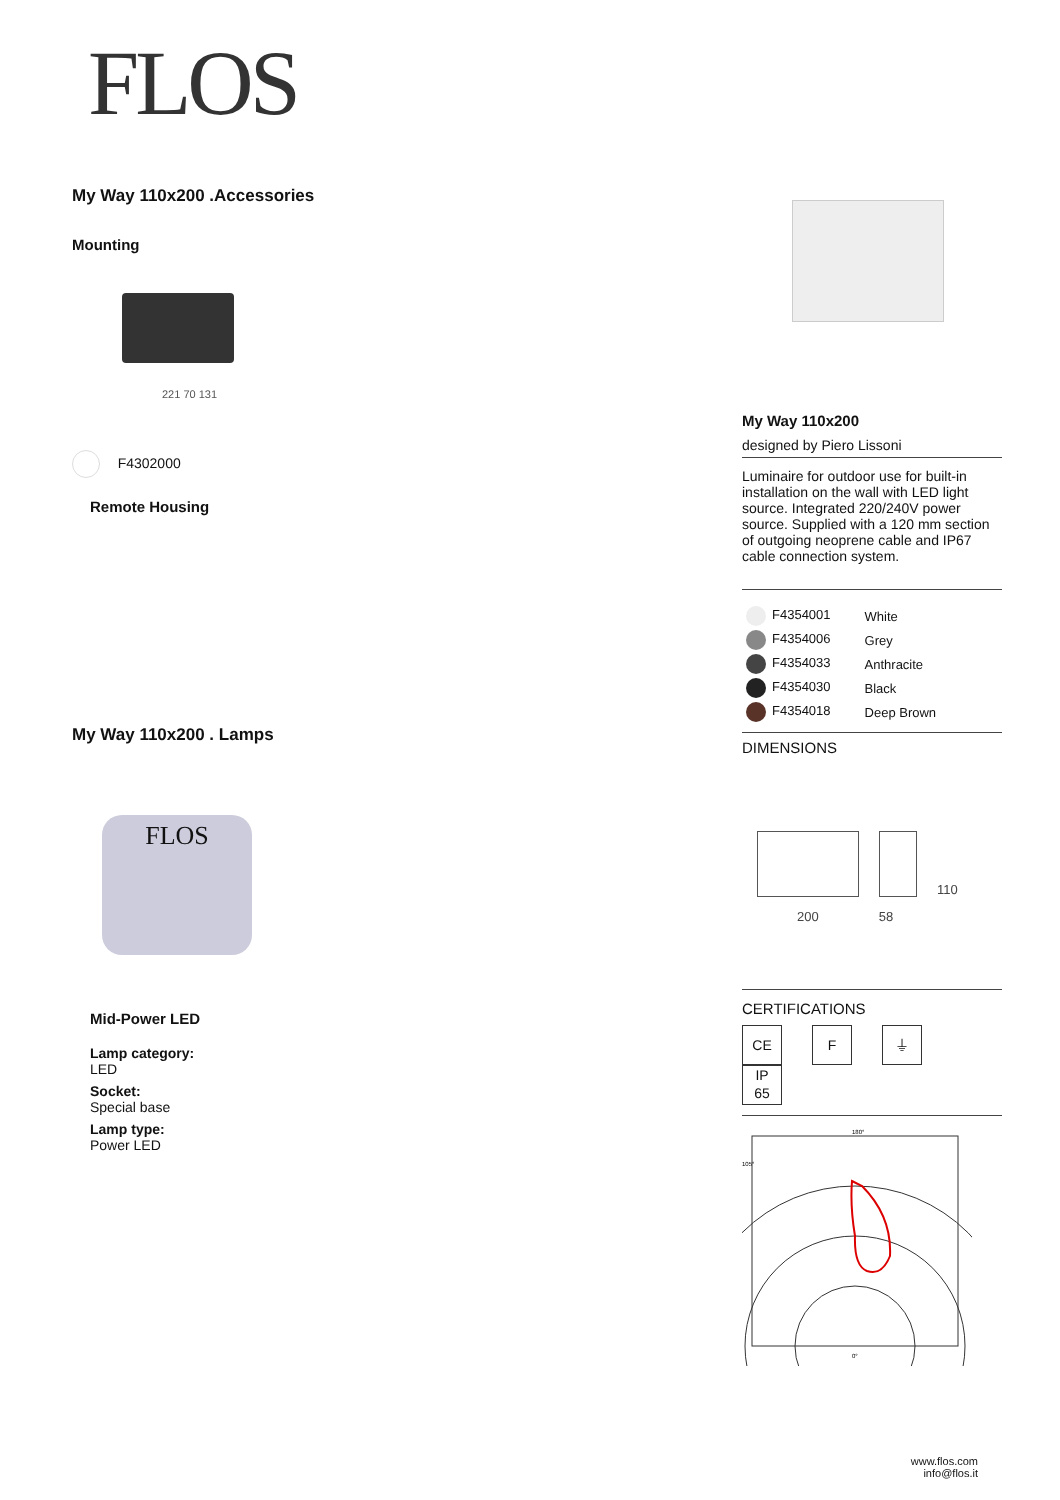FLOS
My Way 110x200 .Accessories
Mounting
221 70 131
F4302000
Remote Housing
My Way 110x200 . Lamps
FLOS
Mid-Power LED
Lamp category:
LED
Socket:
Special base
Lamp type:
Power LED
My Way 110x200
designed by Piero Lissoni
Luminaire for outdoor use for built-in installation on the wall with LED light source. Integrated 220/240V power source. Supplied with a 120 mm section of outgoing neoprene cable and IP67 cable connection system.
| F4354001 | White |
| F4354006 | Grey |
| F4354033 | Anthracite |
| F4354030 | Black |
| F4354018 | Deep Brown |
DIMENSIONS
110
200 58
CERTIFICATIONS
CE F ⏚ IP
65
105°
180°
0°
www.flos.com
info@flos.it